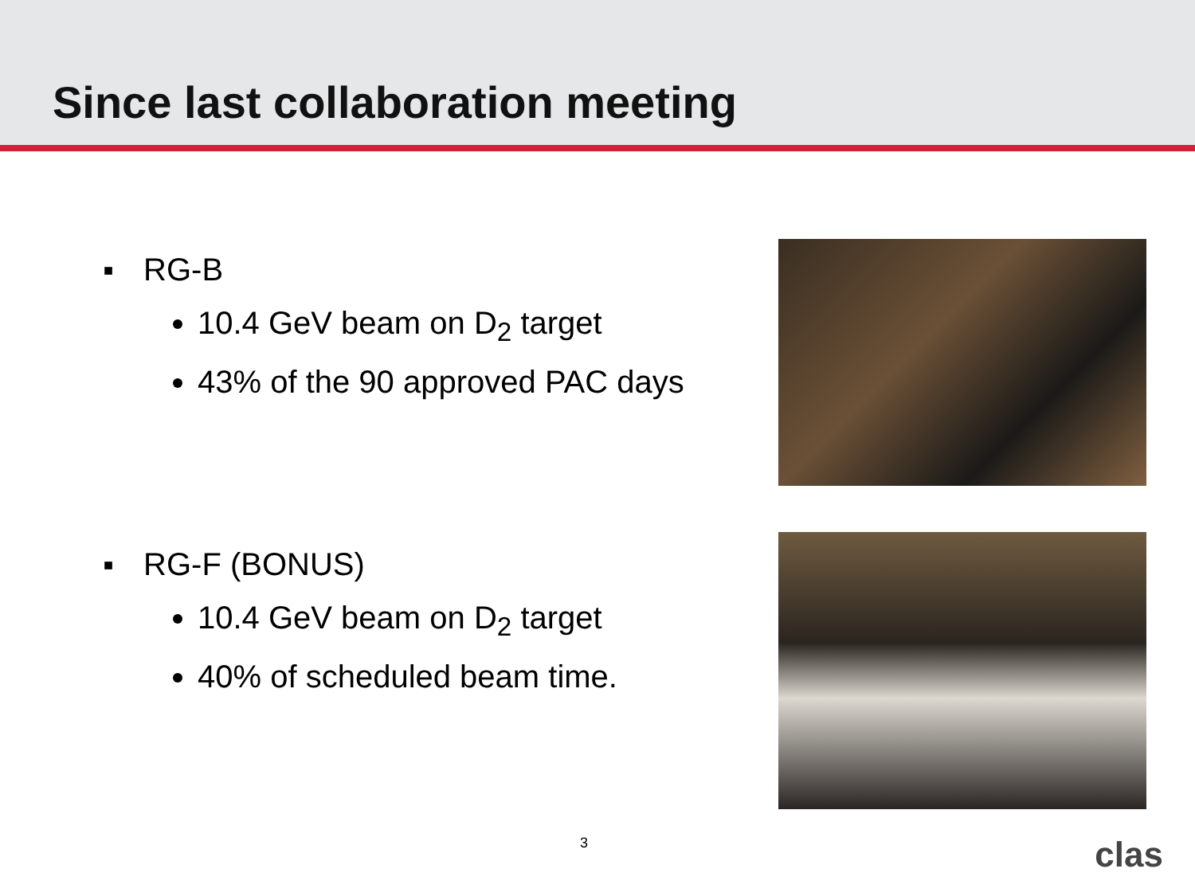Since last collaboration meeting
■ RG-B
10.4 GeV beam on D<sub>2</sub> target
43% of the 90 approved PAC days
■ RG-F (BONUS)
10.4 GeV beam on D<sub>2</sub> target
40% of scheduled beam time.
3 clas